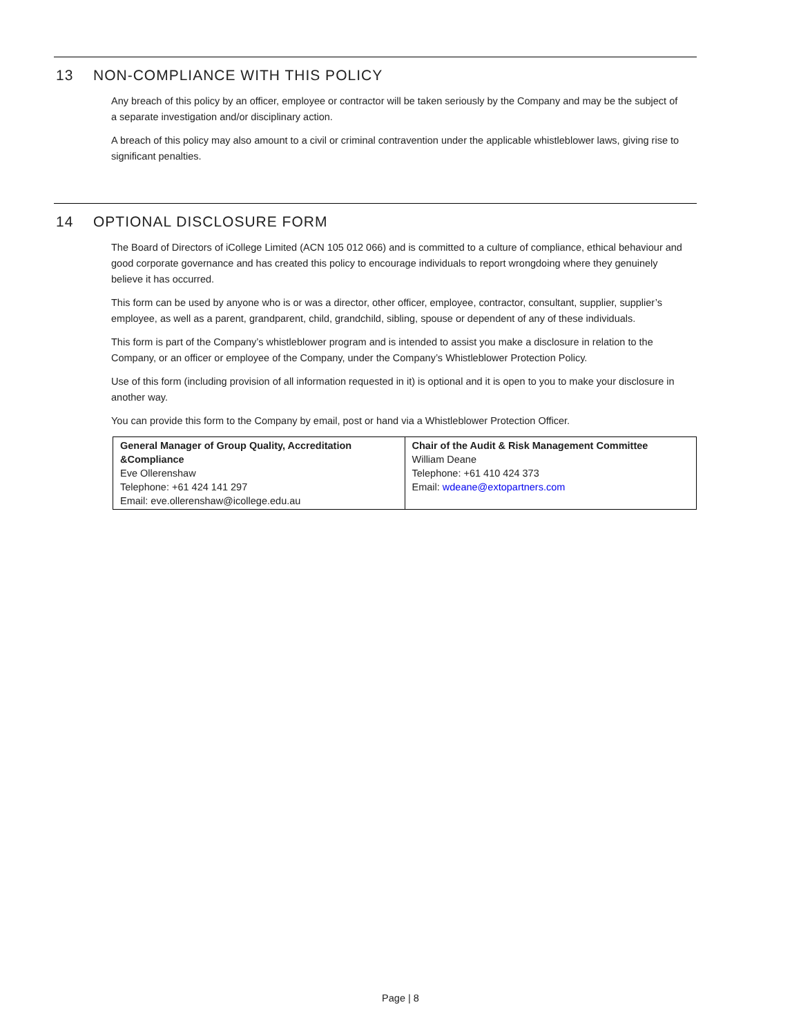13 NON-COMPLIANCE WITH THIS POLICY
Any breach of this policy by an officer, employee or contractor will be taken seriously by the Company and may be the subject of a separate investigation and/or disciplinary action.
A breach of this policy may also amount to a civil or criminal contravention under the applicable whistleblower laws, giving rise to significant penalties.
14 OPTIONAL DISCLOSURE FORM
The Board of Directors of iCollege Limited (ACN 105 012 066) and is committed to a culture of compliance, ethical behaviour and good corporate governance and has created this policy to encourage individuals to report wrongdoing where they genuinely believe it has occurred.
This form can be used by anyone who is or was a director, other officer, employee, contractor, consultant, supplier, supplier’s employee, as well as a parent, grandparent, child, grandchild, sibling, spouse or dependent of any of these individuals.
This form is part of the Company’s whistleblower program and is intended to assist you make a disclosure in relation to the Company, or an officer or employee of the Company, under the Company’s Whistleblower Protection Policy.
Use of this form (including provision of all information requested in it) is optional and it is open to you to make your disclosure in another way.
You can provide this form to the Company by email, post or hand via a Whistleblower Protection Officer.
| General Manager of Group Quality, Accreditation &Compliance Eve Ollerenshaw Telephone: +61 424 141 297 Email: eve.ollerenshaw@icollege.edu.au | Chair of the Audit & Risk Management Committee William Deane Telephone: +61 410 424 373 Email: wdeane@extopartners.com |
Page | 8